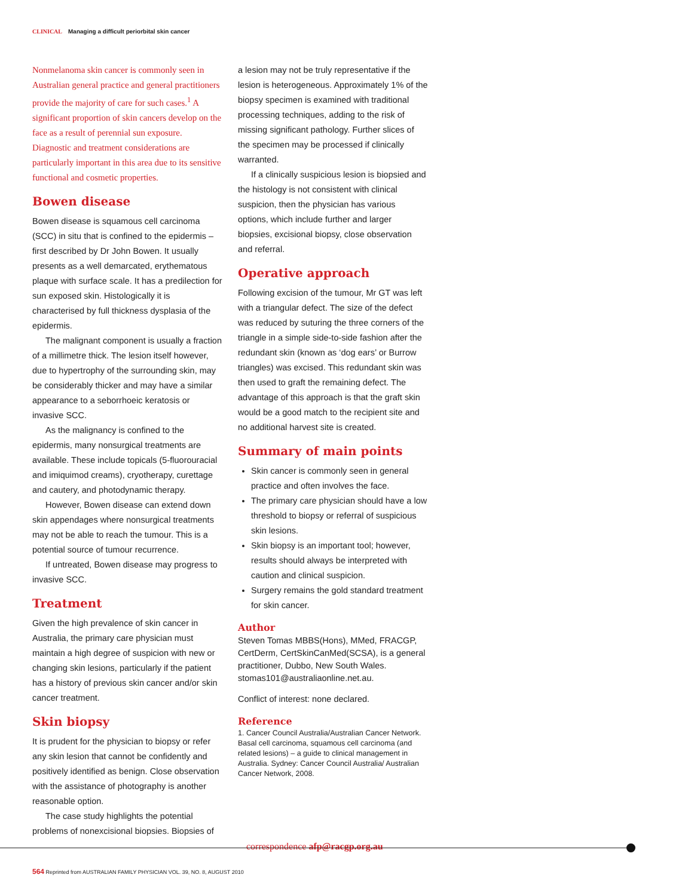CLINICAL Managing a difficult periorbital skin cancer
Nonmelanoma skin cancer is commonly seen in Australian general practice and general practitioners provide the majority of care for such cases.<sup>1</sup> A significant proportion of skin cancers develop on the face as a result of perennial sun exposure. Diagnostic and treatment considerations are particularly important in this area due to its sensitive functional and cosmetic properties.
Bowen disease
Bowen disease is squamous cell carcinoma (SCC) in situ that is confined to the epidermis – first described by Dr John Bowen. It usually presents as a well demarcated, erythematous plaque with surface scale. It has a predilection for sun exposed skin. Histologically it is characterised by full thickness dysplasia of the epidermis.
The malignant component is usually a fraction of a millimetre thick. The lesion itself however, due to hypertrophy of the surrounding skin, may be considerably thicker and may have a similar appearance to a seborrhoeic keratosis or invasive SCC.
As the malignancy is confined to the epidermis, many nonsurgical treatments are available. These include topicals (5-fluorouracial and imiquimod creams), cryotherapy, curettage and cautery, and photodynamic therapy.
However, Bowen disease can extend down skin appendages where nonsurgical treatments may not be able to reach the tumour. This is a potential source of tumour recurrence.
If untreated, Bowen disease may progress to invasive SCC.
Treatment
Given the high prevalence of skin cancer in Australia, the primary care physician must maintain a high degree of suspicion with new or changing skin lesions, particularly if the patient has a history of previous skin cancer and/or skin cancer treatment.
Skin biopsy
It is prudent for the physician to biopsy or refer any skin lesion that cannot be confidently and positively identified as benign. Close observation with the assistance of photography is another reasonable option.
The case study highlights the potential problems of nonexcisional biopsies. Biopsies of
a lesion may not be truly representative if the lesion is heterogeneous. Approximately 1% of the biopsy specimen is examined with traditional processing techniques, adding to the risk of missing significant pathology. Further slices of the specimen may be processed if clinically warranted.
If a clinically suspicious lesion is biopsied and the histology is not consistent with clinical suspicion, then the physician has various options, which include further and larger biopsies, excisional biopsy, close observation and referral.
Operative approach
Following excision of the tumour, Mr GT was left with a triangular defect. The size of the defect was reduced by suturing the three corners of the triangle in a simple side-to-side fashion after the redundant skin (known as ‘dog ears’ or Burrow triangles) was excised. This redundant skin was then used to graft the remaining defect. The advantage of this approach is that the graft skin would be a good match to the recipient site and no additional harvest site is created.
Summary of main points
Skin cancer is commonly seen in general practice and often involves the face.
The primary care physician should have a low threshold to biopsy or referral of suspicious skin lesions.
Skin biopsy is an important tool; however, results should always be interpreted with caution and clinical suspicion.
Surgery remains the gold standard treatment for skin cancer.
Author
Steven Tomas MBBS(Hons), MMed, FRACGP, CertDerm, CertSkinCanMed(SCSA), is a general practitioner, Dubbo, New South Wales. stomas101@australiaonline.net.au.
Conflict of interest: none declared.
Reference
1. Cancer Council Australia/Australian Cancer Network. Basal cell carcinoma, squamous cell carcinoma (and related lesions) – a guide to clinical management in Australia. Sydney: Cancer Council Australia/ Australian Cancer Network, 2008.
correspondence afp@racgp.org.au
564 Reprinted from AUSTRALIAN FAMILY PHYSICIAN VOL. 39, NO. 8, AUGUST 2010